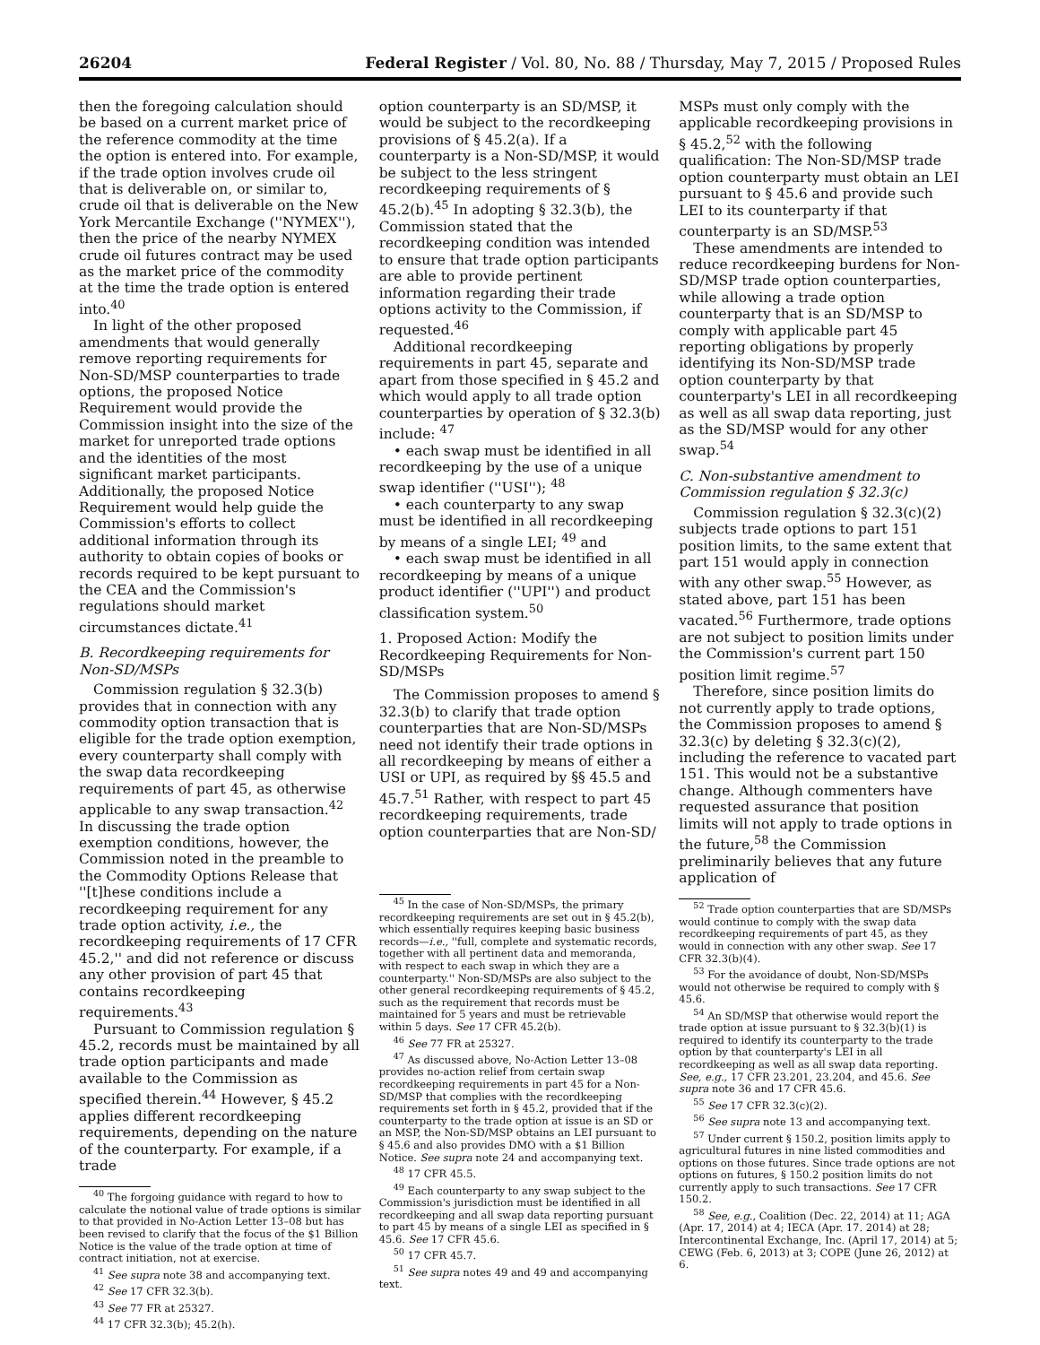26204 Federal Register / Vol. 80, No. 88 / Thursday, May 7, 2015 / Proposed Rules
then the foregoing calculation should be based on a current market price of the reference commodity at the time the option is entered into. For example, if the trade option involves crude oil that is deliverable on, or similar to, crude oil that is deliverable on the New York Mercantile Exchange (''NYMEX''), then the price of the nearby NYMEX crude oil futures contract may be used as the market price of the commodity at the time the trade option is entered into.<sup>40</sup>
In light of the other proposed amendments that would generally remove reporting requirements for Non-SD/MSP counterparties to trade options, the proposed Notice Requirement would provide the Commission insight into the size of the market for unreported trade options and the identities of the most significant market participants. Additionally, the proposed Notice Requirement would help guide the Commission's efforts to collect additional information through its authority to obtain copies of books or records required to be kept pursuant to the CEA and the Commission's regulations should market circumstances dictate.<sup>41</sup>
B. Recordkeeping requirements for Non-SD/MSPs
Commission regulation § 32.3(b) provides that in connection with any commodity option transaction that is eligible for the trade option exemption, every counterparty shall comply with the swap data recordkeeping requirements of part 45, as otherwise applicable to any swap transaction.<sup>42</sup> In discussing the trade option exemption conditions, however, the Commission noted in the preamble to the Commodity Options Release that ''[t]hese conditions include a recordkeeping requirement for any trade option activity, i.e., the recordkeeping requirements of 17 CFR 45.2,'' and did not reference or discuss any other provision of part 45 that contains recordkeeping requirements.<sup>43</sup>
Pursuant to Commission regulation § 45.2, records must be maintained by all trade option participants and made available to the Commission as specified therein.<sup>44</sup> However, § 45.2 applies different recordkeeping requirements, depending on the nature of the counterparty. For example, if a trade
<sup>40</sup> The forgoing guidance with regard to how to calculate the notional value of trade options is similar to that provided in No-Action Letter 13–08 but has been revised to clarify that the focus of the $1 Billion Notice is the value of the trade option at time of contract initiation, not at exercise.
<sup>41</sup> See supra note 38 and accompanying text.
<sup>42</sup> See 17 CFR 32.3(b).
<sup>43</sup> See 77 FR at 25327.
<sup>44</sup> 17 CFR 32.3(b); 45.2(h).
option counterparty is an SD/MSP, it would be subject to the recordkeeping provisions of § 45.2(a). If a counterparty is a Non-SD/MSP, it would be subject to the less stringent recordkeeping requirements of § 45.2(b).<sup>45</sup> In adopting § 32.3(b), the Commission stated that the recordkeeping condition was intended to ensure that trade option participants are able to provide pertinent information regarding their trade options activity to the Commission, if requested.<sup>46</sup>
Additional recordkeeping requirements in part 45, separate and apart from those specified in § 45.2 and which would apply to all trade option counterparties by operation of § 32.3(b) include: <sup>47</sup>
• each swap must be identified in all recordkeeping by the use of a unique swap identifier (''USI''); <sup>48</sup>
• each counterparty to any swap must be identified in all recordkeeping by means of a single LEI; <sup>49</sup> and
• each swap must be identified in all recordkeeping by means of a unique product identifier (''UPI'') and product classification system.<sup>50</sup>
1. Proposed Action: Modify the Recordkeeping Requirements for Non-SD/MSPs
The Commission proposes to amend § 32.3(b) to clarify that trade option counterparties that are Non-SD/MSPs need not identify their trade options in all recordkeeping by means of either a USI or UPI, as required by §§ 45.5 and 45.7.<sup>51</sup> Rather, with respect to part 45 recordkeeping requirements, trade option counterparties that are Non-SD/
<sup>45</sup> In the case of Non-SD/MSPs, the primary recordkeeping requirements are set out in § 45.2(b), which essentially requires keeping basic business records—i.e., ''full, complete and systematic records, together with all pertinent data and memoranda, with respect to each swap in which they are a counterparty.'' Non-SD/MSPs are also subject to the other general recordkeeping requirements of § 45.2, such as the requirement that records must be maintained for 5 years and must be retrievable within 5 days. See 17 CFR 45.2(b).
<sup>46</sup> See 77 FR at 25327.
<sup>47</sup> As discussed above, No-Action Letter 13–08 provides no-action relief from certain swap recordkeeping requirements in part 45 for a Non-SD/MSP that complies with the recordkeeping requirements set forth in § 45.2, provided that if the counterparty to the trade option at issue is an SD or an MSP, the Non-SD/MSP obtains an LEI pursuant to § 45.6 and also provides DMO with a $1 Billion Notice. See supra note 24 and accompanying text.
<sup>48</sup> 17 CFR 45.5.
<sup>49</sup> Each counterparty to any swap subject to the Commission's jurisdiction must be identified in all recordkeeping and all swap data reporting pursuant to part 45 by means of a single LEI as specified in § 45.6. See 17 CFR 45.6.
<sup>50</sup> 17 CFR 45.7.
<sup>51</sup> See supra notes 49 and 49 and accompanying text.
MSPs must only comply with the applicable recordkeeping provisions in § 45.2,<sup>52</sup> with the following qualification: The Non-SD/MSP trade option counterparty must obtain an LEI pursuant to § 45.6 and provide such LEI to its counterparty if that counterparty is an SD/MSP.<sup>53</sup>
These amendments are intended to reduce recordkeeping burdens for Non-SD/MSP trade option counterparties, while allowing a trade option counterparty that is an SD/MSP to comply with applicable part 45 reporting obligations by properly identifying its Non-SD/MSP trade option counterparty by that counterparty's LEI in all recordkeeping as well as all swap data reporting, just as the SD/MSP would for any other swap.<sup>54</sup>
C. Non-substantive amendment to Commission regulation § 32.3(c)
Commission regulation § 32.3(c)(2) subjects trade options to part 151 position limits, to the same extent that part 151 would apply in connection with any other swap.<sup>55</sup> However, as stated above, part 151 has been vacated.<sup>56</sup> Furthermore, trade options are not subject to position limits under the Commission's current part 150 position limit regime.<sup>57</sup>
Therefore, since position limits do not currently apply to trade options, the Commission proposes to amend § 32.3(c) by deleting § 32.3(c)(2), including the reference to vacated part 151. This would not be a substantive change. Although commenters have requested assurance that position limits will not apply to trade options in the future,<sup>58</sup> the Commission preliminarily believes that any future application of
<sup>52</sup> Trade option counterparties that are SD/MSPs would continue to comply with the swap data recordkeeping requirements of part 45, as they would in connection with any other swap. See 17 CFR 32.3(b)(4).
<sup>53</sup> For the avoidance of doubt, Non-SD/MSPs would not otherwise be required to comply with § 45.6.
<sup>54</sup> An SD/MSP that otherwise would report the trade option at issue pursuant to § 32.3(b)(1) is required to identify its counterparty to the trade option by that counterparty's LEI in all recordkeeping as well as all swap data reporting. See, e.g., 17 CFR 23.201, 23.204, and 45.6. See supra note 36 and 17 CFR 45.6.
<sup>55</sup> See 17 CFR 32.3(c)(2).
<sup>56</sup> See supra note 13 and accompanying text.
<sup>57</sup> Under current § 150.2, position limits apply to agricultural futures in nine listed commodities and options on those futures. Since trade options are not options on futures, § 150.2 position limits do not currently apply to such transactions. See 17 CFR 150.2.
<sup>58</sup> See, e.g., Coalition (Dec. 22, 2014) at 11; AGA (Apr. 17, 2014) at 4; IECA (Apr. 17. 2014) at 28; Intercontinental Exchange, Inc. (April 17, 2014) at 5; CEWG (Feb. 6, 2013) at 3; COPE (June 26, 2012) at 6.